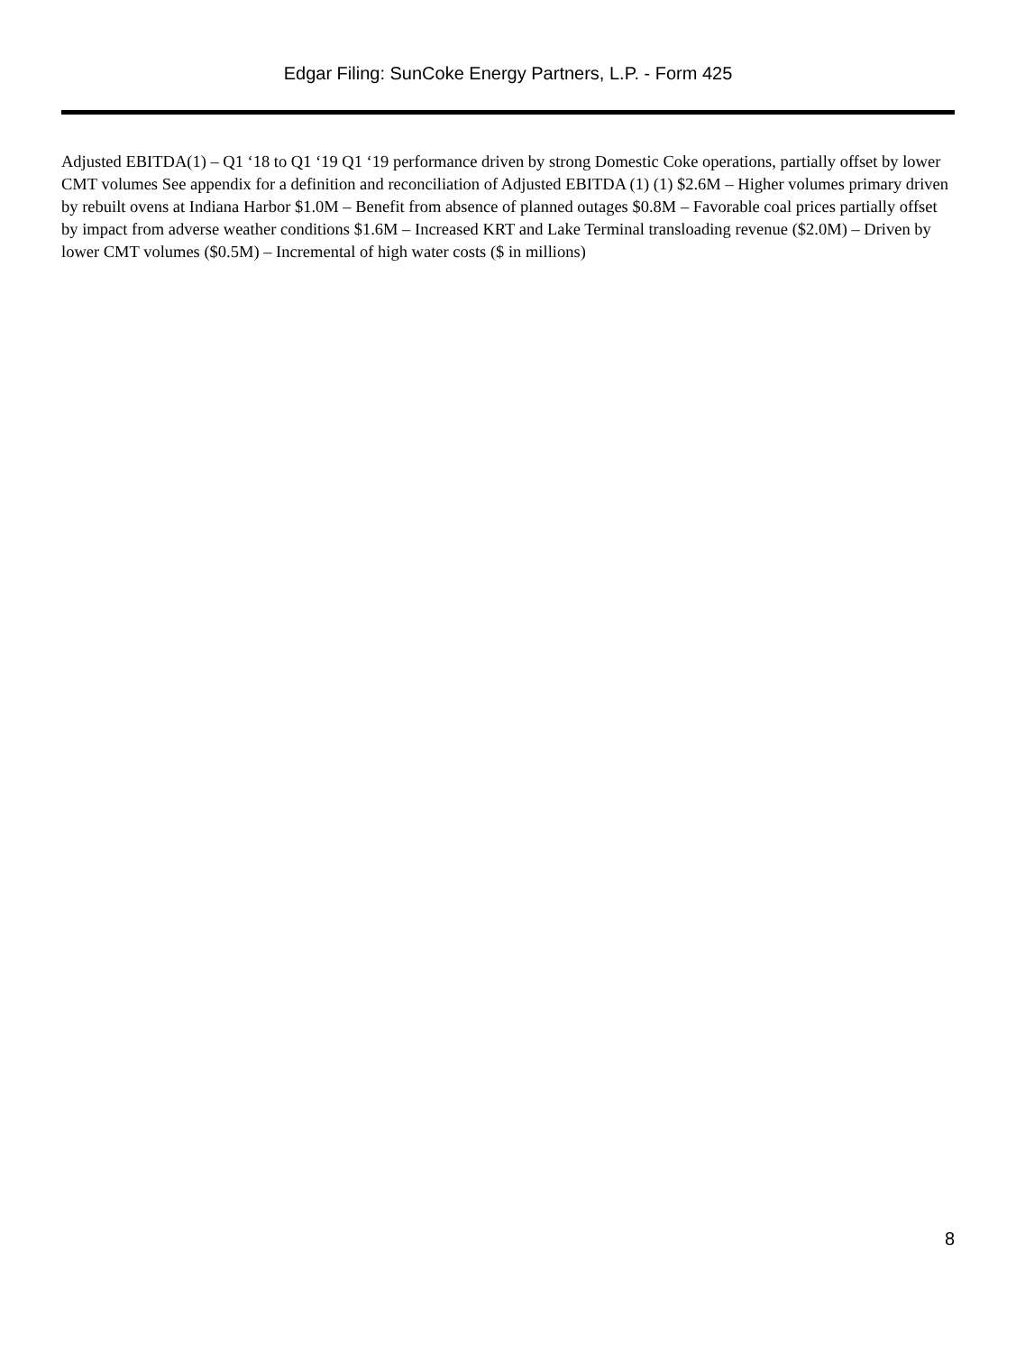Edgar Filing: SunCoke Energy Partners, L.P. - Form 425
Adjusted EBITDA(1) – Q1 ‘18 to Q1 ‘19 Q1 ‘19 performance driven by strong Domestic Coke operations, partially offset by lower CMT volumes See appendix for a definition and reconciliation of Adjusted EBITDA (1) (1) $2.6M – Higher volumes primary driven by rebuilt ovens at Indiana Harbor $1.0M – Benefit from absence of planned outages $0.8M – Favorable coal prices partially offset by impact from adverse weather conditions $1.6M – Increased KRT and Lake Terminal transloading revenue ($2.0M) – Driven by lower CMT volumes ($0.5M) – Incremental of high water costs ($ in millions)
8